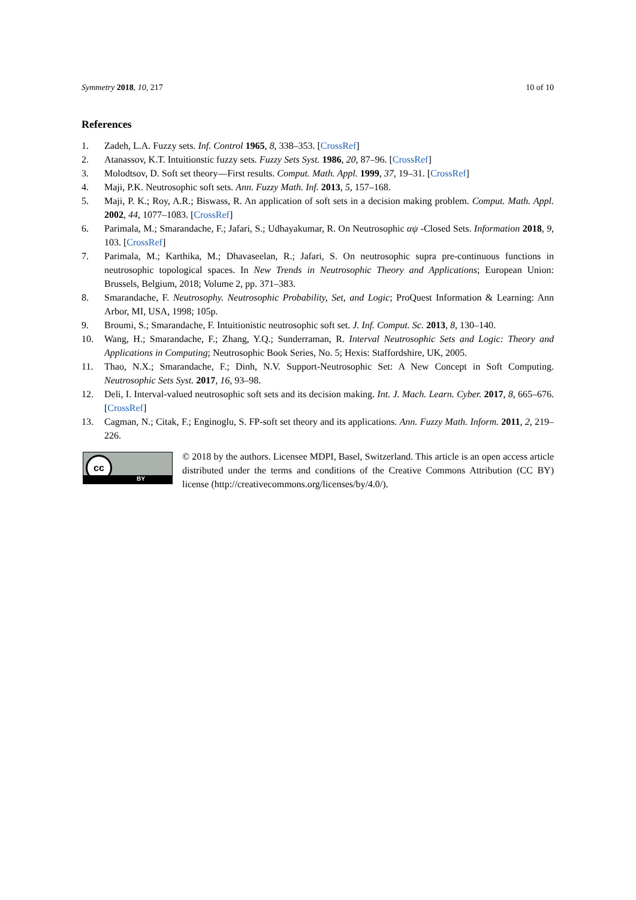Symmetry 2018, 10, 217 10 of 10
References
1. Zadeh, L.A. Fuzzy sets. Inf. Control 1965, 8, 338–353. [CrossRef]
2. Atanassov, K.T. Intuitionstic fuzzy sets. Fuzzy Sets Syst. 1986, 20, 87–96. [CrossRef]
3. Molodtsov, D. Soft set theory—First results. Comput. Math. Appl. 1999, 37, 19–31. [CrossRef]
4. Maji, P.K. Neutrosophic soft sets. Ann. Fuzzy Math. Inf. 2013, 5, 157–168.
5. Maji, P. K.; Roy, A.R.; Biswass, R. An application of soft sets in a decision making problem. Comput. Math. Appl. 2002, 44, 1077–1083. [CrossRef]
6. Parimala, M.; Smarandache, F.; Jafari, S.; Udhayakumar, R. On Neutrosophic αψ -Closed Sets. Information 2018, 9, 103. [CrossRef]
7. Parimala, M.; Karthika, M.; Dhavaseelan, R.; Jafari, S. On neutrosophic supra pre-continuous functions in neutrosophic topological spaces. In New Trends in Neutrosophic Theory and Applications; European Union: Brussels, Belgium, 2018; Volume 2, pp. 371–383.
8. Smarandache, F. Neutrosophy. Neutrosophic Probability, Set, and Logic; ProQuest Information & Learning: Ann Arbor, MI, USA, 1998; 105p.
9. Broumi, S.; Smarandache, F. Intuitionistic neutrosophic soft set. J. Inf. Comput. Sc. 2013, 8, 130–140.
10. Wang, H.; Smarandache, F.; Zhang, Y.Q.; Sunderraman, R. Interval Neutrosophic Sets and Logic: Theory and Applications in Computing; Neutrosophic Book Series, No. 5; Hexis: Staffordshire, UK, 2005.
11. Thao, N.X.; Smarandache, F.; Dinh, N.V. Support-Neutrosophic Set: A New Concept in Soft Computing. Neutrosophic Sets Syst. 2017, 16, 93–98.
12. Deli, I. Interval-valued neutrosophic soft sets and its decision making. Int. J. Mach. Learn. Cyber. 2017, 8, 665–676. [CrossRef]
13. Cagman, N.; Citak, F.; Enginoglu, S. FP-soft set theory and its applications. Ann. Fuzzy Math. Inform. 2011, 2, 219–226.
cc
BY
© 2018 by the authors. Licensee MDPI, Basel, Switzerland. This article is an open access article distributed under the terms and conditions of the Creative Commons Attribution (CC BY) license (http://creativecommons.org/licenses/by/4.0/).